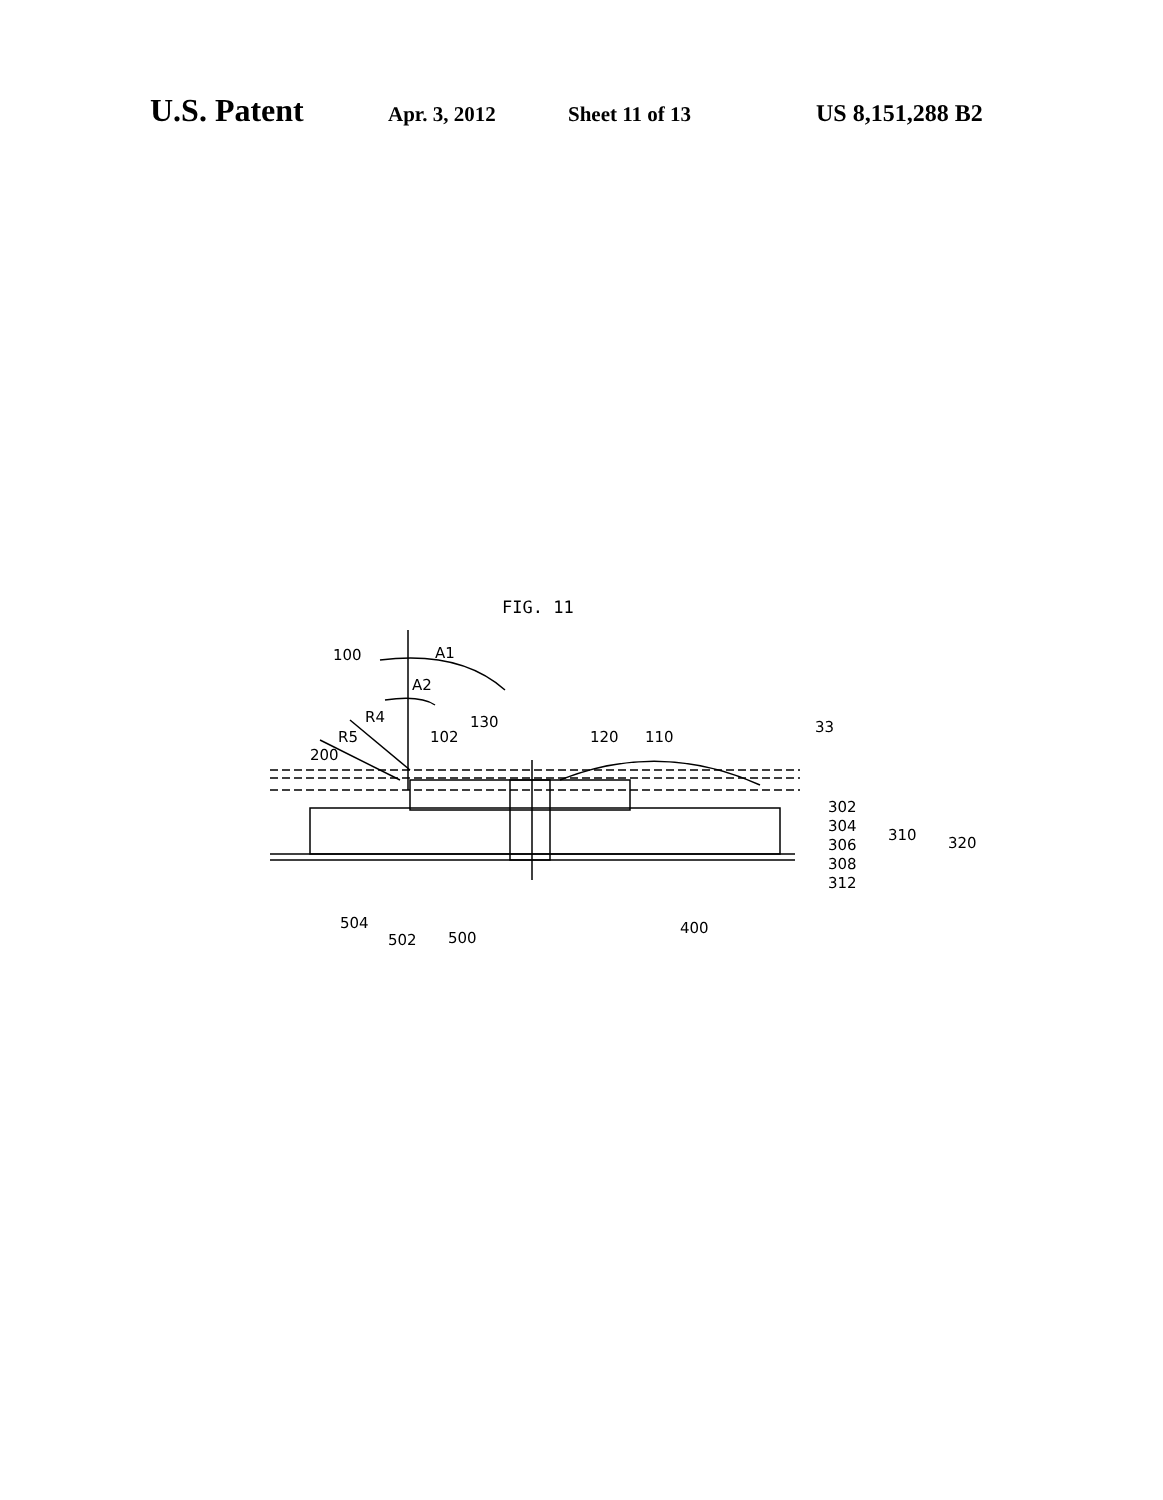U.S. Patent Apr. 3, 2012 Sheet 11 of 13 US 8,151,288 B2
FIG. 11
100
A1
A2
R4
R5
130
102
120
110
33
200
302
304
306
308
312
310
320
504
502
500
400